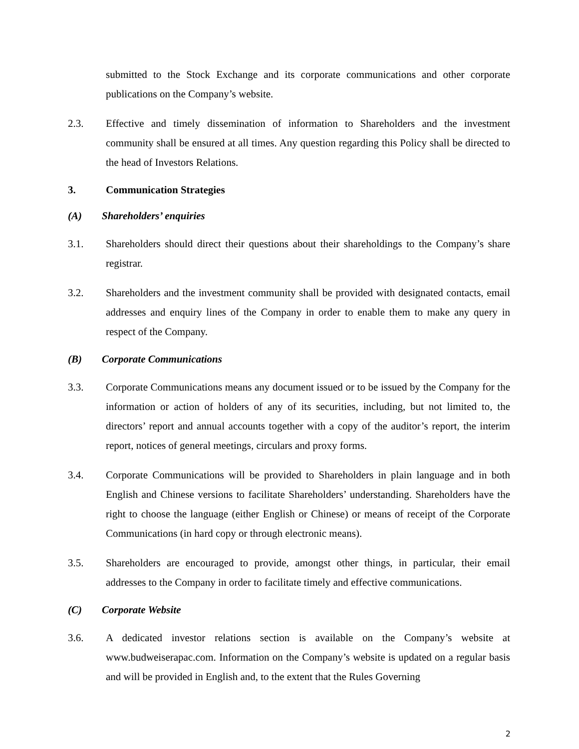submitted to the Stock Exchange and its corporate communications and other corporate publications on the Company’s website.
2.3. Effective and timely dissemination of information to Shareholders and the investment community shall be ensured at all times. Any question regarding this Policy shall be directed to the head of Investors Relations.
3. Communication Strategies
(A) Shareholders’ enquiries
3.1. Shareholders should direct their questions about their shareholdings to the Company’s share registrar.
3.2. Shareholders and the investment community shall be provided with designated contacts, email addresses and enquiry lines of the Company in order to enable them to make any query in respect of the Company.
(B) Corporate Communications
3.3. Corporate Communications means any document issued or to be issued by the Company for the information or action of holders of any of its securities, including, but not limited to, the directors’ report and annual accounts together with a copy of the auditor’s report, the interim report, notices of general meetings, circulars and proxy forms.
3.4. Corporate Communications will be provided to Shareholders in plain language and in both English and Chinese versions to facilitate Shareholders’ understanding. Shareholders have the right to choose the language (either English or Chinese) or means of receipt of the Corporate Communications (in hard copy or through electronic means).
3.5. Shareholders are encouraged to provide, amongst other things, in particular, their email addresses to the Company in order to facilitate timely and effective communications.
(C) Corporate Website
3.6. A dedicated investor relations section is available on the Company’s website at www.budweiserapac.com. Information on the Company’s website is updated on a regular basis and will be provided in English and, to the extent that the Rules Governing
2